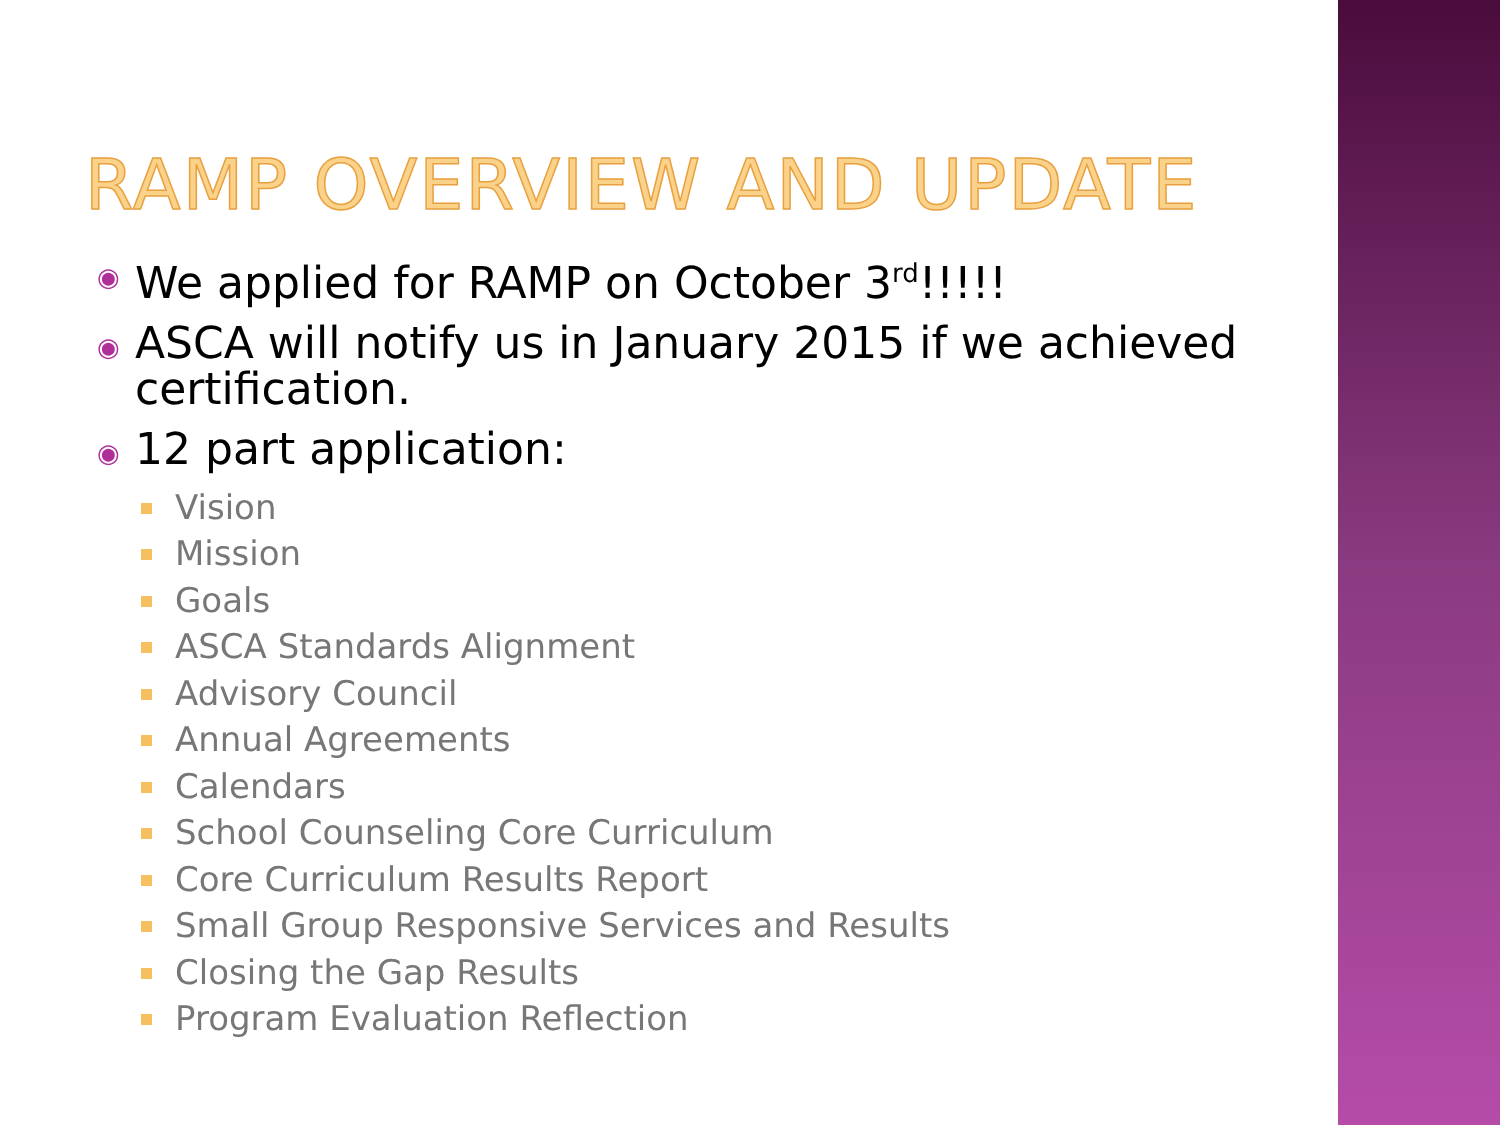RAMP OVERVIEW AND UPDATE
◉ We applied for RAMP on October 3<sup>rd</sup>!!!!!
◉ ASCA will notify us in January 2015 if we achieved certification.
◉ 12 part application:
Vision
Mission
Goals
ASCA Standards Alignment
Advisory Council
Annual Agreements
Calendars
School Counseling Core Curriculum
Core Curriculum Results Report
Small Group Responsive Services and Results
Closing the Gap Results
Program Evaluation Reflection